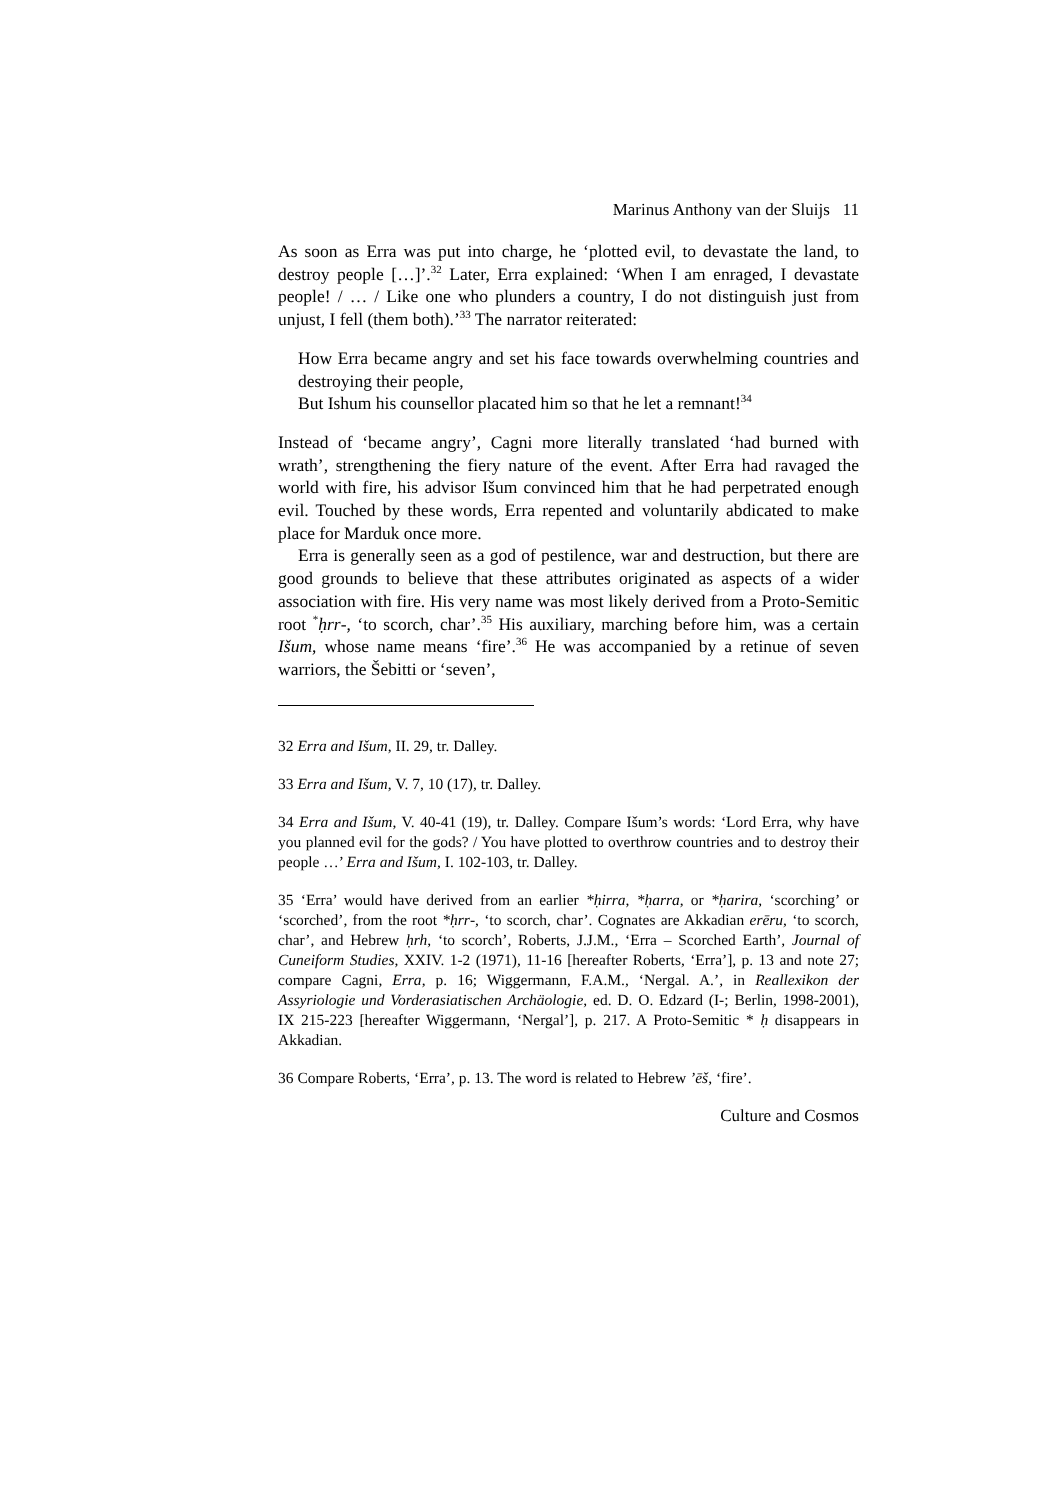Marinus Anthony van der Sluijs 11
As soon as Erra was put into charge, he ‘plotted evil, to devastate the land, to destroy people […]’.<sup>32</sup> Later, Erra explained: ‘When I am enraged, I devastate people! / … / Like one who plunders a country, I do not distinguish just from unjust, I fell (them both).’<sup>33</sup> The narrator reiterated:
How Erra became angry and set his face towards overwhelming countries and destroying their people,
But Ishum his counsellor placated him so that he let a remnant!<sup>34</sup>
Instead of ‘became angry’, Cagni more literally translated ‘had burned with wrath’, strengthening the fiery nature of the event. After Erra had ravaged the world with fire, his advisor Išum convinced him that he had perpetrated enough evil. Touched by these words, Erra repented and voluntarily abdicated to make place for Marduk once more.
Erra is generally seen as a god of pestilence, war and destruction, but there are good grounds to believe that these attributes originated as aspects of a wider association with fire. His very name was most likely derived from a Proto-Semitic root <sup>*</sup>ḥrr-, ‘to scorch, char’.<sup>35</sup> His auxiliary, marching before him, was a certain Išum, whose name means ‘fire’.<sup>36</sup> He was accompanied by a retinue of seven warriors, the Šebitti or ‘seven’,
32 Erra and Išum, II. 29, tr. Dalley.
33 Erra and Išum, V. 7, 10 (17), tr. Dalley.
34 Erra and Išum, V. 40-41 (19), tr. Dalley. Compare Išum’s words: ‘Lord Erra, why have you planned evil for the gods? / You have plotted to overthrow countries and to destroy their people …’ Erra and Išum, I. 102-103, tr. Dalley.
35 ‘Erra’ would have derived from an earlier *ḥirra, *ḥarra, or *ḥarira, ‘scorching’ or ‘scorched’, from the root *ḥrr-, ‘to scorch, char’. Cognates are Akkadian erēru, ‘to scorch, char’, and Hebrew ḥrh, ‘to scorch’, Roberts, J.J.M., ‘Erra – Scorched Earth’, Journal of Cuneiform Studies, XXIV. 1-2 (1971), 11-16 [hereafter Roberts, ‘Erra’], p. 13 and note 27; compare Cagni, Erra, p. 16; Wiggermann, F.A.M., ‘Nergal. A.’, in Reallexikon der Assyriologie und Vorderasiatischen Archäologie, ed. D. O. Edzard (I-; Berlin, 1998-2001), IX 215-223 [hereafter Wiggermann, ‘Nergal’], p. 217. A Proto-Semitic * ḥ disappears in Akkadian.
36 Compare Roberts, ‘Erra’, p. 13. The word is related to Hebrew ’ēš, ‘fire’.
Culture and Cosmos